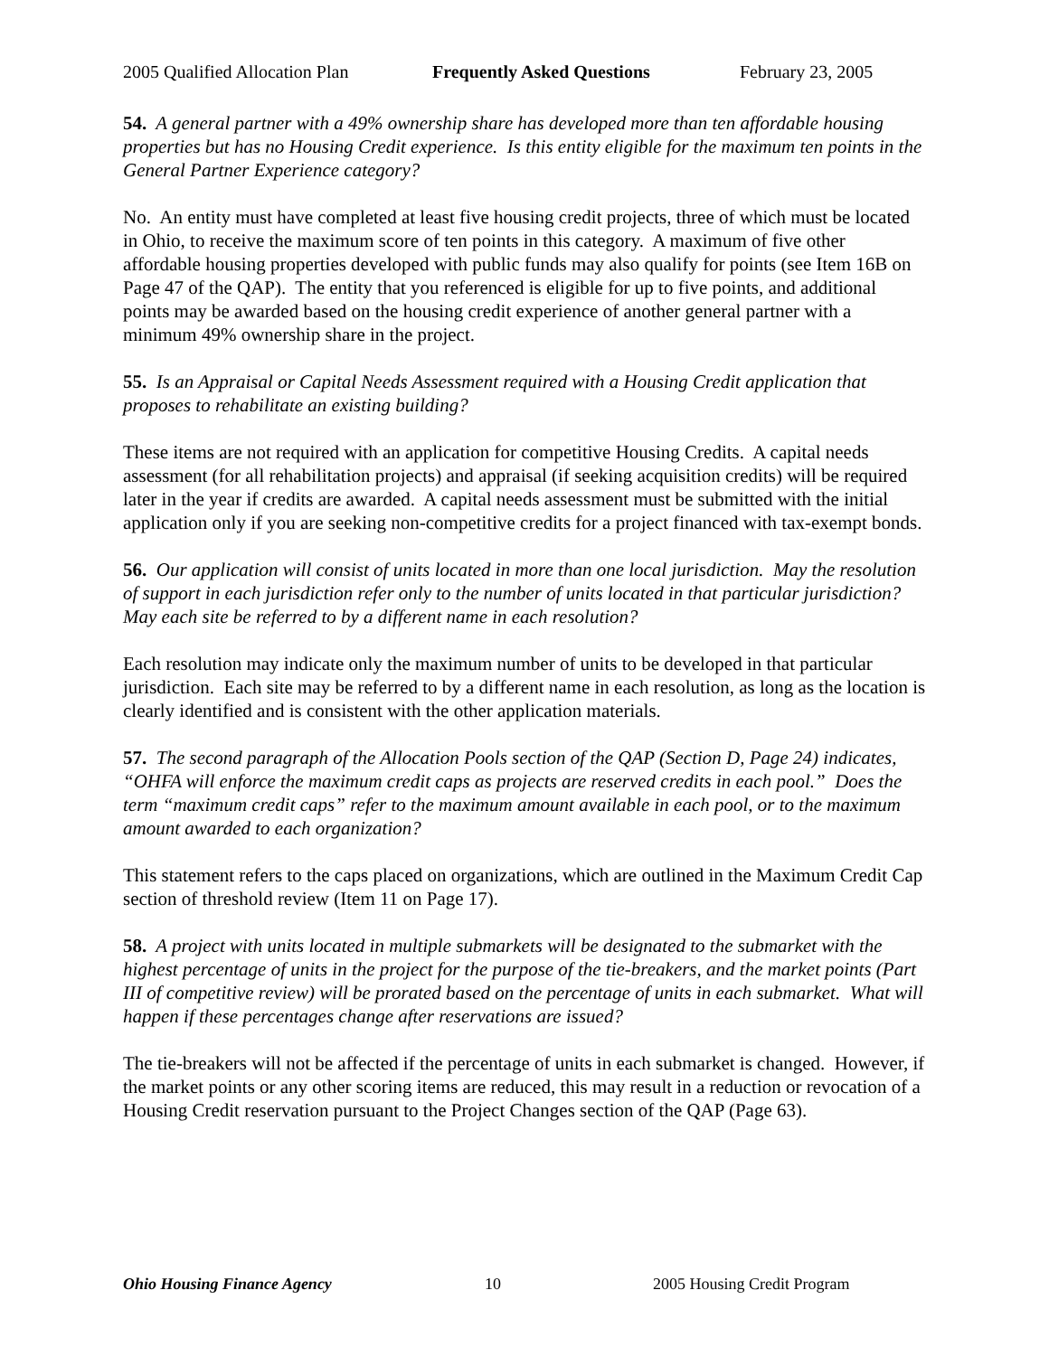2005 Qualified Allocation Plan Frequently Asked Questions February 23, 2005
54. A general partner with a 49% ownership share has developed more than ten affordable housing properties but has no Housing Credit experience. Is this entity eligible for the maximum ten points in the General Partner Experience category?
No. An entity must have completed at least five housing credit projects, three of which must be located in Ohio, to receive the maximum score of ten points in this category. A maximum of five other affordable housing properties developed with public funds may also qualify for points (see Item 16B on Page 47 of the QAP). The entity that you referenced is eligible for up to five points, and additional points may be awarded based on the housing credit experience of another general partner with a minimum 49% ownership share in the project.
55. Is an Appraisal or Capital Needs Assessment required with a Housing Credit application that proposes to rehabilitate an existing building?
These items are not required with an application for competitive Housing Credits. A capital needs assessment (for all rehabilitation projects) and appraisal (if seeking acquisition credits) will be required later in the year if credits are awarded. A capital needs assessment must be submitted with the initial application only if you are seeking non-competitive credits for a project financed with tax-exempt bonds.
56. Our application will consist of units located in more than one local jurisdiction. May the resolution of support in each jurisdiction refer only to the number of units located in that particular jurisdiction? May each site be referred to by a different name in each resolution?
Each resolution may indicate only the maximum number of units to be developed in that particular jurisdiction. Each site may be referred to by a different name in each resolution, as long as the location is clearly identified and is consistent with the other application materials.
57. The second paragraph of the Allocation Pools section of the QAP (Section D, Page 24) indicates, “OHFA will enforce the maximum credit caps as projects are reserved credits in each pool.” Does the term “maximum credit caps” refer to the maximum amount available in each pool, or to the maximum amount awarded to each organization?
This statement refers to the caps placed on organizations, which are outlined in the Maximum Credit Cap section of threshold review (Item 11 on Page 17).
58. A project with units located in multiple submarkets will be designated to the submarket with the highest percentage of units in the project for the purpose of the tie-breakers, and the market points (Part III of competitive review) will be prorated based on the percentage of units in each submarket. What will happen if these percentages change after reservations are issued?
The tie-breakers will not be affected if the percentage of units in each submarket is changed. However, if the market points or any other scoring items are reduced, this may result in a reduction or revocation of a Housing Credit reservation pursuant to the Project Changes section of the QAP (Page 63).
Ohio Housing Finance Agency 10 2005 Housing Credit Program